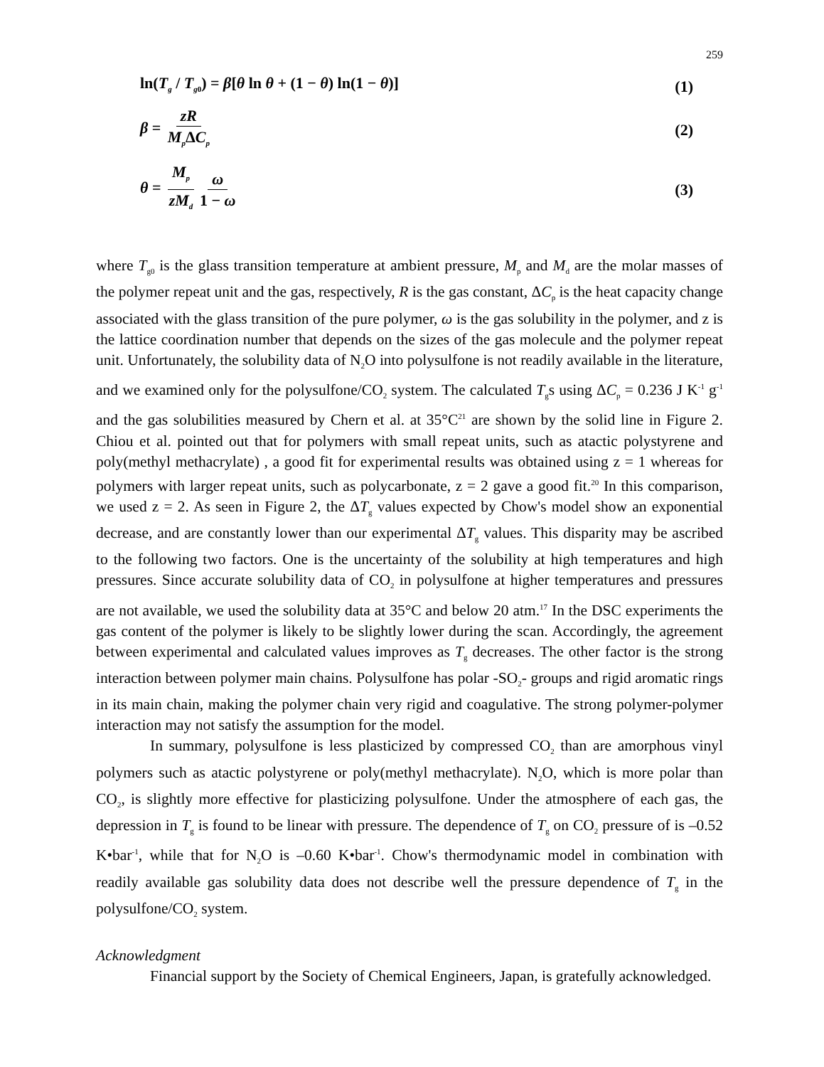259
ln(T<sub>g</sub> / T<sub>g</sub><sub>0</sub>) = β[θ ln θ + (1 − θ) ln(1 − θ)] (1)
β = zR M<sub>p</sub> ΔC<sub>p</sub> (2)
θ = M<sub>p</sub> zM<sub>d</sub> ω 1 − ω (3)
where T<sub>g0</sub> is the glass transition temperature at ambient pressure, M<sub>p</sub> and M<sub>d</sub> are the molar masses of the polymer repeat unit and the gas, respectively, R is the gas constant, ΔC<sub>p</sub> is the heat capacity change associated with the glass transition of the pure polymer, ω is the gas solubility in the polymer, and z is the lattice coordination number that depends on the sizes of the gas molecule and the polymer repeat unit. Unfortunately, the solubility data of N<sub>2</sub>O into polysulfone is not readily available in the literature, and we examined only for the polysulfone/CO<sub>2</sub> system. The calculated T<sub>g</sub>s using ΔC<sub>p</sub> = 0.236 J K<sup>-1</sup> g<sup>-1</sup> and the gas solubilities measured by Chern et al. at 35°C<sup>21</sup> are shown by the solid line in Figure 2. Chiou et al. pointed out that for polymers with small repeat units, such as atactic polystyrene and poly(methyl methacrylate) , a good fit for experimental results was obtained using z = 1 whereas for polymers with larger repeat units, such as polycarbonate, z = 2 gave a good fit.<sup>20</sup> In this comparison, we used z = 2. As seen in Figure 2, the ΔT<sub>g</sub> values expected by Chow's model show an exponential decrease, and are constantly lower than our experimental ΔT<sub>g</sub> values. This disparity may be ascribed to the following two factors. One is the uncertainty of the solubility at high temperatures and high pressures. Since accurate solubility data of CO<sub>2</sub> in polysulfone at higher temperatures and pressures are not available, we used the solubility data at 35°C and below 20 atm.<sup>17</sup> In the DSC experiments the gas content of the polymer is likely to be slightly lower during the scan. Accordingly, the agreement between experimental and calculated values improves as T<sub>g</sub> decreases. The other factor is the strong interaction between polymer main chains. Polysulfone has polar -SO<sub>2</sub>- groups and rigid aromatic rings in its main chain, making the polymer chain very rigid and coagulative. The strong polymer-polymer interaction may not satisfy the assumption for the model.
In summary, polysulfone is less plasticized by compressed CO<sub>2</sub> than are amorphous vinyl polymers such as atactic polystyrene or poly(methyl methacrylate). N<sub>2</sub>O, which is more polar than CO<sub>2</sub>, is slightly more effective for plasticizing polysulfone. Under the atmosphere of each gas, the depression in T<sub>g</sub> is found to be linear with pressure. The dependence of T<sub>g</sub> on CO<sub>2</sub> pressure of is –0.52 K•bar<sup>-1</sup>, while that for N<sub>2</sub>O is –0.60 K•bar<sup>-1</sup>. Chow's thermodynamic model in combination with readily available gas solubility data does not describe well the pressure dependence of T<sub>g</sub> in the polysulfone/CO<sub>2</sub> system.
Acknowledgment
Financial support by the Society of Chemical Engineers, Japan, is gratefully acknowledged.